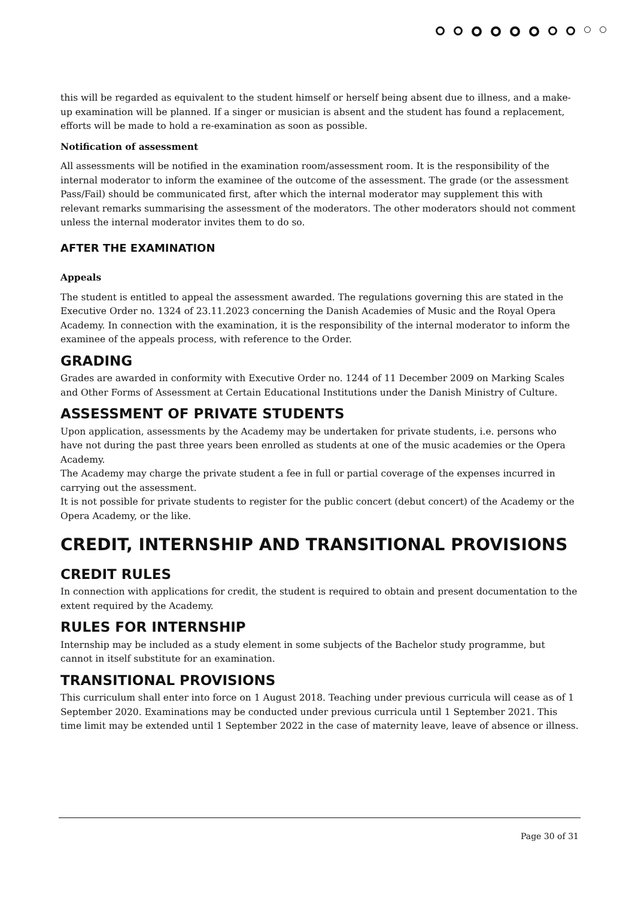this will be regarded as equivalent to the student himself or herself being absent due to illness, and a make-up examination will be planned. If a singer or musician is absent and the student has found a replacement, efforts will be made to hold a re-examination as soon as possible.
Notification of assessment
All assessments will be notified in the examination room/assessment room. It is the responsibility of the internal moderator to inform the examinee of the outcome of the assessment. The grade (or the assessment Pass/Fail) should be communicated first, after which the internal moderator may supplement this with relevant remarks summarising the assessment of the moderators. The other moderators should not comment unless the internal moderator invites them to do so.
AFTER THE EXAMINATION
Appeals
The student is entitled to appeal the assessment awarded. The regulations governing this are stated in the Executive Order no. 1324 of 23.11.2023 concerning the Danish Academies of Music and the Royal Opera Academy. In connection with the examination, it is the responsibility of the internal moderator to inform the examinee of the appeals process, with reference to the Order.
GRADING
Grades are awarded in conformity with Executive Order no. 1244 of 11 December 2009 on Marking Scales and Other Forms of Assessment at Certain Educational Institutions under the Danish Ministry of Culture.
ASSESSMENT OF PRIVATE STUDENTS
Upon application, assessments by the Academy may be undertaken for private students, i.e. persons who have not during the past three years been enrolled as students at one of the music academies or the Opera Academy.
The Academy may charge the private student a fee in full or partial coverage of the expenses incurred in carrying out the assessment.
It is not possible for private students to register for the public concert (debut concert) of the Academy or the Opera Academy, or the like.
CREDIT, INTERNSHIP AND TRANSITIONAL PROVISIONS
CREDIT RULES
In connection with applications for credit, the student is required to obtain and present documentation to the extent required by the Academy.
RULES FOR INTERNSHIP
Internship may be included as a study element in some subjects of the Bachelor study programme, but cannot in itself substitute for an examination.
TRANSITIONAL PROVISIONS
This curriculum shall enter into force on 1 August 2018. Teaching under previous curricula will cease as of 1 September 2020. Examinations may be conducted under previous curricula until 1 September 2021. This time limit may be extended until 1 September 2022 in the case of maternity leave, leave of absence or illness.
Page 30 of 31